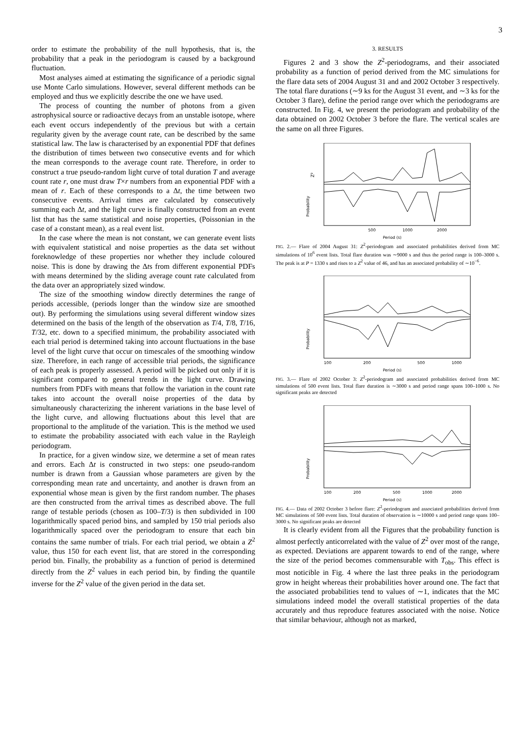3
order to estimate the probability of the null hypothesis, that is, the probability that a peak in the periodogram is caused by a background fluctuation.
Most analyses aimed at estimating the significance of a periodic signal use Monte Carlo simulations. However, several different methods can be employed and thus we explicitly describe the one we have used.
The process of counting the number of photons from a given astrophysical source or radioactive decays from an unstable isotope, where each event occurs independently of the previous but with a certain regularity given by the average count rate, can be described by the same statistical law. The law is characterised by an exponential PDF that defines the distribution of times between two consecutive events and for which the mean corresponds to the average count rate. Therefore, in order to construct a true pseudo-random light curve of total duration T and average count rate r, one must draw T×r numbers from an exponential PDF with a mean of r. Each of these corresponds to a Δt, the time between two consecutive events. Arrival times are calculated by consecutively summing each Δt, and the light curve is finally constructed from an event list that has the same statistical and noise properties, (Poissonian in the case of a constant mean), as a real event list.
In the case where the mean is not constant, we can generate event lists with equivalent statistical and noise properties as the data set without foreknowledge of these properties nor whether they include coloured noise. This is done by drawing the Δts from different exponential PDFs with means determined by the sliding average count rate calculated from the data over an appropriately sized window.
The size of the smoothing window directly determines the range of periods accessible, (periods longer than the window size are smoothed out). By performing the simulations using several different window sizes determined on the basis of the length of the observation as T/4, T/8, T/16, T/32, etc. down to a specified minimum, the probability associated with each trial period is determined taking into account fluctuations in the base level of the light curve that occur on timescales of the smoothing window size. Therefore, in each range of accessible trial periods, the significance of each peak is properly assessed. A period will be picked out only if it is significant compared to general trends in the light curve. Drawing numbers from PDFs with means that follow the variation in the count rate takes into account the overall noise properties of the data by simultaneously characterizing the inherent variations in the base level of the light curve, and allowing fluctuations about this level that are proportional to the amplitude of the variation. This is the method we used to estimate the probability associated with each value in the Rayleigh periodogram.
In practice, for a given window size, we determine a set of mean rates and errors. Each Δt is constructed in two steps: one pseudo-random number is drawn from a Gaussian whose parameters are given by the corresponding mean rate and uncertainty, and another is drawn from an exponential whose mean is given by the first random number. The phases are then constructed from the arrival times as described above. The full range of testable periods (chosen as 100–T/3) is then subdivided in 100 logarithmically spaced period bins, and sampled by 150 trial periods also logarithmically spaced over the periodogram to ensure that each bin contains the same number of trials. For each trial period, we obtain a Z<sup>2</sup> value, thus 150 for each event list, that are stored in the corresponding period bin. Finally, the probability as a function of period is determined directly from the Z<sup>2</sup> values in each period bin, by finding the quantile inverse for the Z<sup>2</sup> value of the given period in the data set.
3. RESULTS
Figures 2 and 3 show the Z<sup>2</sup>-periodograms, and their associated probability as a function of period derived from the MC simulations for the flare data sets of 2004 August 31 and and 2002 October 3 respectively. The total flare durations (∼9 ks for the August 31 event, and ∼3 ks for the October 3 flare), define the period range over which the periodograms are constructed. In Fig. 4, we present the periodogram and probability of the data obtained on 2002 October 3 before the flare. The vertical scales are the same on all three Figures.
Z²
Probability
500
1000
2000
Period (s)
FIG. 2.— Flare of 2004 August 31: Z<sup>2</sup>-periodogram and associated probabilities derived from MC simulations of 10<sup>6</sup> event lists. Total flare duration was ∼9000 s and thus the period range is 100–3000 s. The peak is at P = 1330 s and rises to a Z<sup>2</sup> value of 46, and has an associated probability of ∼10<sup>−6</sup>.
Probability
100
200
500
1000
Period (s)
FIG. 3.— Flare of 2002 October 3: Z<sup>2</sup>-periodogram and associated probabilities derived from MC simulations of 500 event lists. Total flare duration is ∼3000 s and period range spans 100–1000 s. No significant peaks are detected
Probability
100
200
500
1000
2000
Period (s)
FIG. 4.— Data of 2002 October 3 before flare: Z<sup>2</sup>-periodogram and associated probabilities derived from MC simulations of 500 event lists. Total duration of observation is ∼10000 s and period range spans 100–3000 s. No significant peaks are detected
It is clearly evident from all the Figures that the probability function is almost perfectly anticorrelated with the value of Z<sup>2</sup> over most of the range, as expected. Deviations are apparent towards to end of the range, where the size of the period becomes commensurable with T<sub>obs</sub>. This effect is most noticible in Fig. 4 where the last three peaks in the periodogram grow in height whereas their probabilities hover around one. The fact that the associated probabilities tend to values of ∼1, indicates that the MC simulations indeed model the overall statistical properties of the data accurately and thus reproduce features associated with the noise. Notice that similar behaviour, although not as marked,